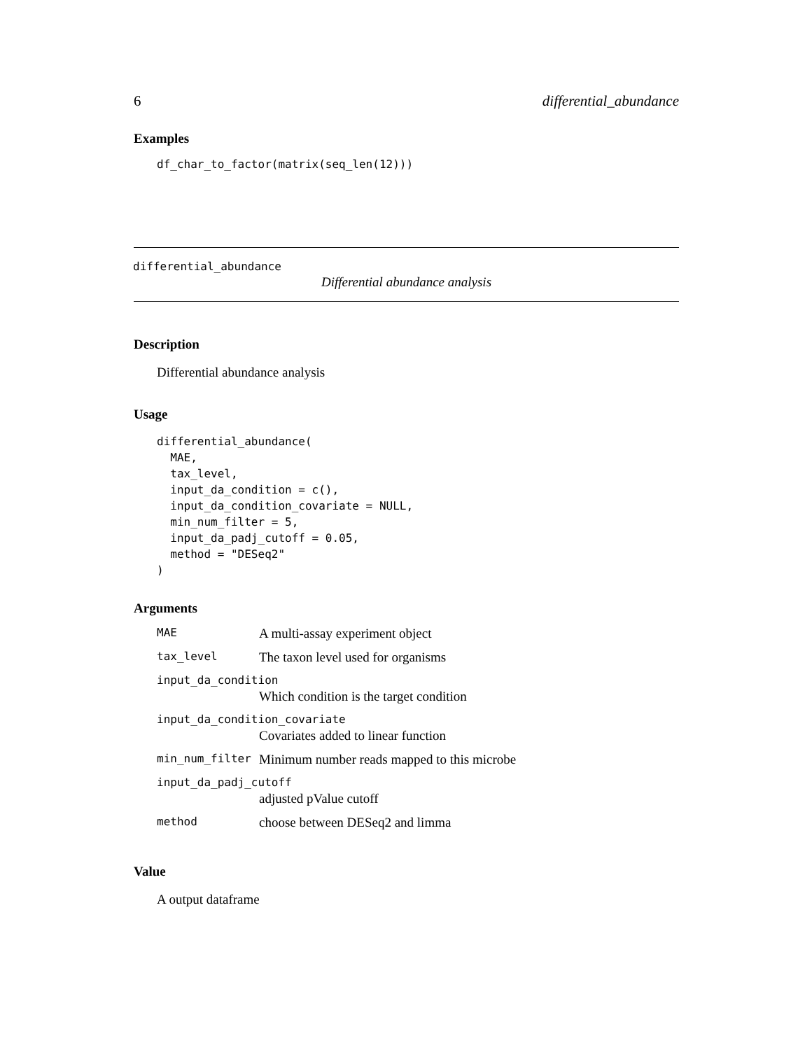6 differential_abundance
Examples
df_char_to_factor(matrix(seq_len(12)))
differential_abundance
Differential abundance analysis
Description
Differential abundance analysis
Usage
differential_abundance(
  MAE,
  tax_level,
  input_da_condition = c(),
  input_da_condition_covariate = NULL,
  min_num_filter = 5,
  input_da_padj_cutoff = 0.05,
  method = "DESeq2"
)
Arguments
| MAE | A multi-assay experiment object |
| tax_level | The taxon level used for organisms |
| input_da_condition | |
| | Which condition is the target condition |
| input_da_condition_covariate | |
| | Covariates added to linear function |
| min_num_filter | Minimum number reads mapped to this microbe |
| input_da_padj_cutoff | |
| | adjusted pValue cutoff |
| method | choose between DESeq2 and limma |
Value
A output dataframe